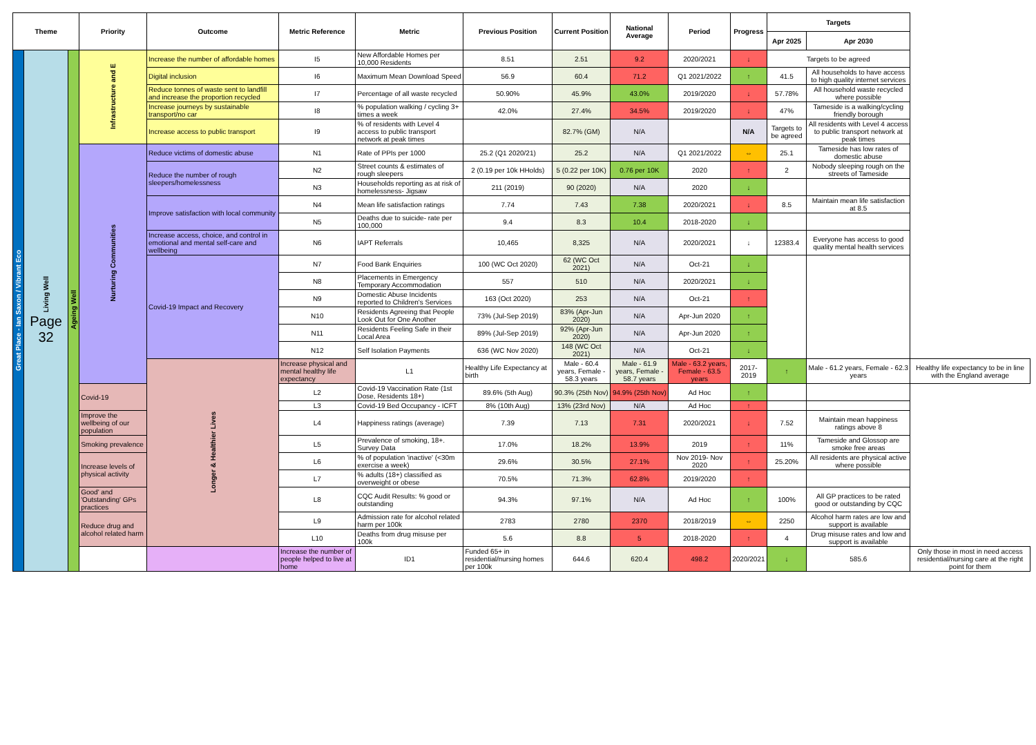| Theme | | | Priority | Outcome | Metric Reference | Metric | Previous Position | Current Position | National Average | Period | Progress | Targets | | |
| --- | --- | --- | --- | --- | --- | --- | --- | --- | --- | --- | --- | --- | --- | --- |
| | | | | | | | | | | | | Apr 2025 | Apr 2030 | |
| Great Place - Ian Saxon / Vibrant Eco | Living Well Page 32 | Ageing Well | Infrastructure and E | Increase the number of affordable homes | I5 | New Affordable Homes per 10,000 Residents | 8.51 | 2.51 | 9.2 | 2020/2021 | ↓ | Targets to be agreed | | |
| | | | | Digital inclusion | I6 | Maximum Mean Download Speed | 56.9 | 60.4 | 71.2 | Q1 2021/2022 | ↑ | 41.5 | All households to have access to high quality internet services | |
| | | | | Reduce tonnes of waste sent to landfill and increase the proportion recycled | I7 | Percentage of all waste recycled | 50.90% | 45.9% | 43.0% | 2019/2020 | ↓ | 57.78% | All household waste recycled where possible | |
| | | | | Increase journeys by sustainable transport/no car | I8 | % population walking / cycling 3+ times a week | 42.0% | 27.4% | 34.5% | 2019/2020 | ↓ | 47% | Tameside is a walking/cycling friendly borough | |
| | | | | Increase access to public transport | I9 | % of residents with Level 4 access to public transport network at peak times | | 82.7% (GM) | N/A | | N/A | Targets to be agreed | All residents with Level 4 access to public transport network at peak times | |
| | | | Nurturing Communities | Reduce victims of domestic abuse | N1 | Rate of PPIs per 1000 | 25.2 (Q1 2020/21) | 25.2 | N/A | Q1 2021/2022 | ⇔ | 25.1 | Tameside has low rates of domestic abuse | |
| | | | | Reduce the number of rough sleepers/homelessness | N2 | Street counts & estimates of rough sleepers | 2 (0.19 per 10k HHolds) | 5 (0.22 per 10K) | 0.76 per 10K | 2020 | ↑ | 2 | Nobody sleeping rough on the streets of Tameside | |
| | | | | | N3 | Households reporting as at risk of homelessness- Jigsaw | 211 (2019) | 90 (2020) | N/A | 2020 | ↓ | | | |
| | | | | Improve satisfaction with local community | N4 | Mean life satisfaction ratings | 7.74 | 7.43 | 7.38 | 2020/2021 | ↓ | 8.5 | Maintain mean life satisfaction at 8.5 | |
| | | | | | N5 | Deaths due to suicide- rate per 100,000 | 9.4 | 8.3 | 10.4 | 2018-2020 | ↓ | | | |
| | | | | Increase access, choice, and control in emotional and mental self-care and wellbeing | N6 | IAPT Referrals | 10,465 | 8,325 | N/A | 2020/2021 | ↓ | 12383.4 | Everyone has access to good quality mental health services | |
| | | | | Covid-19 Impact and Recovery | N7 | Food Bank Enquiries | 100 (WC Oct 2020) | 62 (WC Oct 2021) | N/A | Oct-21 | ↓ | | | |
| | | | | | N8 | Placements in Emergency Temporary Accommodation | 557 | 510 | N/A | 2020/2021 | ↓ | | | |
| | | | | | N9 | Domestic Abuse Incidents reported to Children's Services | 163 (Oct 2020) | 253 | N/A | Oct-21 | ↑ | | | |
| | | | | | N10 | Residents Agreeing that People Look Out for One Another | 73% (Jul-Sep 2019) | 83% (Apr-Jun 2020) | N/A | Apr-Jun 2020 | ↑ | | | |
| | | | | | N11 | Residents Feeling Safe in their Local Area | 89% (Jul-Sep 2019) | 92% (Apr-Jun 2020) | N/A | Apr-Jun 2020 | ↑ | | | |
| | | | | | N12 | Self Isolation Payments | 636 (WC Nov 2020) | 148 (WC Oct 2021) | N/A | Oct-21 | ↓ | | | |
| | | | | Longer & Healthier Lives | Increase physical and mental healthy life expectancy | L1 | Healthy Life Expectancy at birth | Male - 60.4 years, Female - 58.3 years | Male - 61.9 years, Female - 58.7 years | Male - 63.2 years, Female - 63.5 years | 2017-2019 | ↑ | Male - 61.2 years, Female - 62.3 years | Healthy life expectancy to be in line with the England average |
| | | | Covid-19 | | L2 | Covid-19 Vaccination Rate (1st Dose, Residents 18+) | 89.6% (5th Aug) | 90.3% (25th Nov) | 94.9% (25th Nov) | Ad Hoc | ↑ | | | |
| | | | | | L3 | Covid-19 Bed Occupancy - ICFT | 8% (10th Aug) | 13% (23rd Nov) | N/A | Ad Hoc | ↑ | | | |
| | | | Improve the wellbeing of our population | | L4 | Happiness ratings (average) | 7.39 | 7.13 | 7.31 | 2020/2021 | ↓ | 7.52 | Maintain mean happiness ratings above 8 | |
| | | | Smoking prevalence | | L5 | Prevalence of smoking, 18+. Survey Data | 17.0% | 18.2% | 13.9% | 2019 | ↑ | 11% | Tameside and Glossop are smoke free areas | |
| | | | Increase levels of physical activity | | L6 | % of population 'inactive' (<30m exercise a week) | 29.6% | 30.5% | 27.1% | Nov 2019- Nov 2020 | ↑ | 25.20% | All residents are physical active where possible | |
| | | | | | L7 | % adults (18+) classified as overweight or obese | 70.5% | 71.3% | 62.8% | 2019/2020 | ↑ | | | |
| | | | Good' and 'Outstanding' GPs practices | | L8 | CQC Audit Results: % good or outstanding | 94.3% | 97.1% | N/A | Ad Hoc | ↑ | 100% | All GP practices to be rated good or outstanding by CQC | |
| | | | Reduce drug and alcohol related harm | | L9 | Admission rate for alcohol related harm per 100k | 2783 | 2780 | 2370 | 2018/2019 | ⇔ | 2250 | Alcohol harm rates are low and support is available | |
| | | | | | L10 | Deaths from drug misuse per 100k | 5.6 | 8.8 | 5 | 2018-2020 | ↑ | 4 | Drug misuse rates and low and support is available | |
| | | | | | Increase the number of people helped to live at home | ID1 | Funded 65+ in residential/nursing homes per 100k | 644.6 | 620.4 | 498.2 | 2020/2021 | ↓ | 585.6 | Only those in most in need access residential/nursing care at the right point for them |